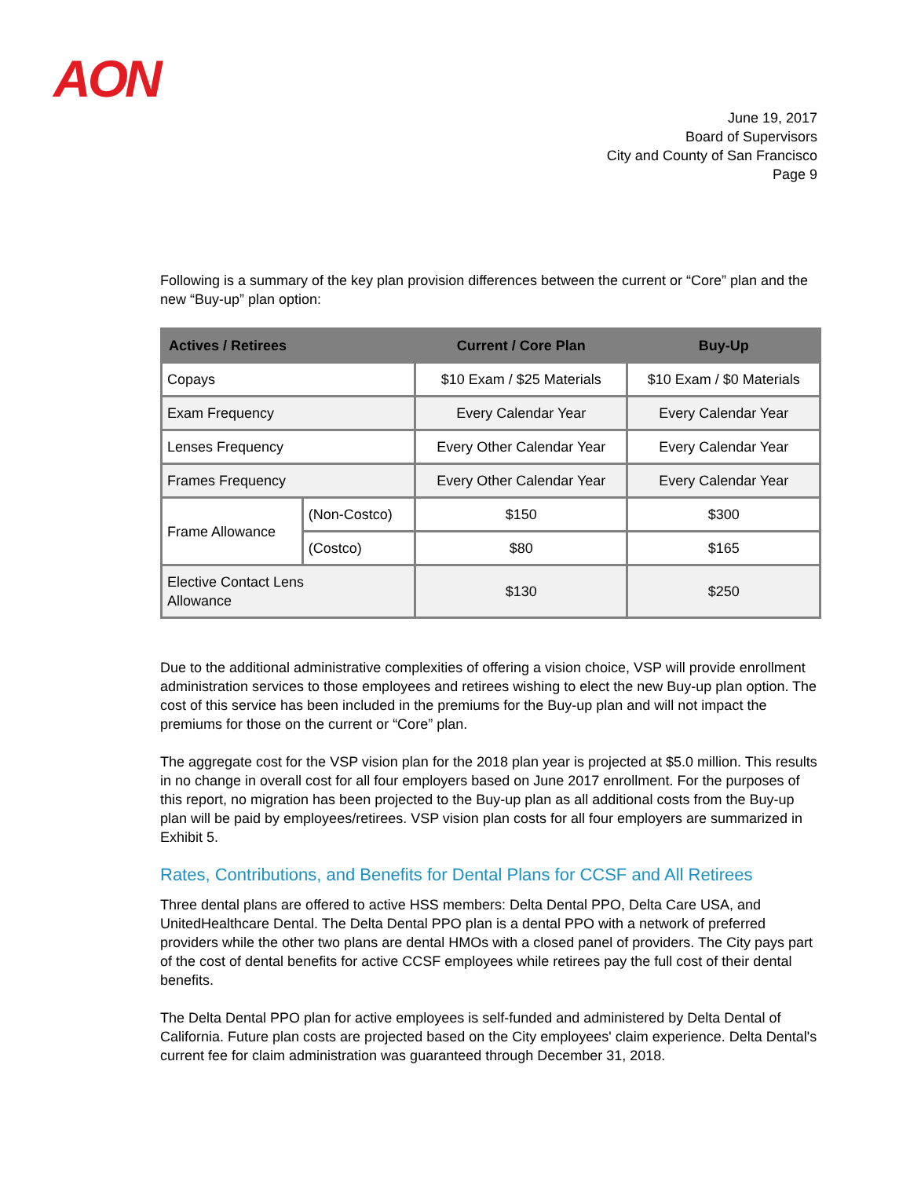AON
June 19, 2017
Board of Supervisors
City and County of San Francisco
Page 9
Following is a summary of the key plan provision differences between the current or “Core” plan and the new “Buy-up” plan option:
| Actives / Retirees | | Current / Core Plan | Buy-Up |
| --- | --- | --- | --- |
| Copays | | $10 Exam / $25 Materials | $10 Exam / $0 Materials |
| Exam Frequency | | Every Calendar Year | Every Calendar Year |
| Lenses Frequency | | Every Other Calendar Year | Every Calendar Year |
| Frames Frequency | | Every Other Calendar Year | Every Calendar Year |
| Frame Allowance | (Non-Costco) | $150 | $300 |
| | (Costco) | $80 | $165 |
| Elective Contact Lens Allowance | | $130 | $250 |
Due to the additional administrative complexities of offering a vision choice, VSP will provide enrollment administration services to those employees and retirees wishing to elect the new Buy-up plan option. The cost of this service has been included in the premiums for the Buy-up plan and will not impact the premiums for those on the current or “Core” plan.
The aggregate cost for the VSP vision plan for the 2018 plan year is projected at $5.0 million. This results in no change in overall cost for all four employers based on June 2017 enrollment. For the purposes of this report, no migration has been projected to the Buy-up plan as all additional costs from the Buy-up plan will be paid by employees/retirees. VSP vision plan costs for all four employers are summarized in Exhibit 5.
Rates, Contributions, and Benefits for Dental Plans for CCSF and All Retirees
Three dental plans are offered to active HSS members: Delta Dental PPO, Delta Care USA, and UnitedHealthcare Dental. The Delta Dental PPO plan is a dental PPO with a network of preferred providers while the other two plans are dental HMOs with a closed panel of providers. The City pays part of the cost of dental benefits for active CCSF employees while retirees pay the full cost of their dental benefits.
The Delta Dental PPO plan for active employees is self-funded and administered by Delta Dental of California. Future plan costs are projected based on the City employees' claim experience. Delta Dental's current fee for claim administration was guaranteed through December 31, 2018.